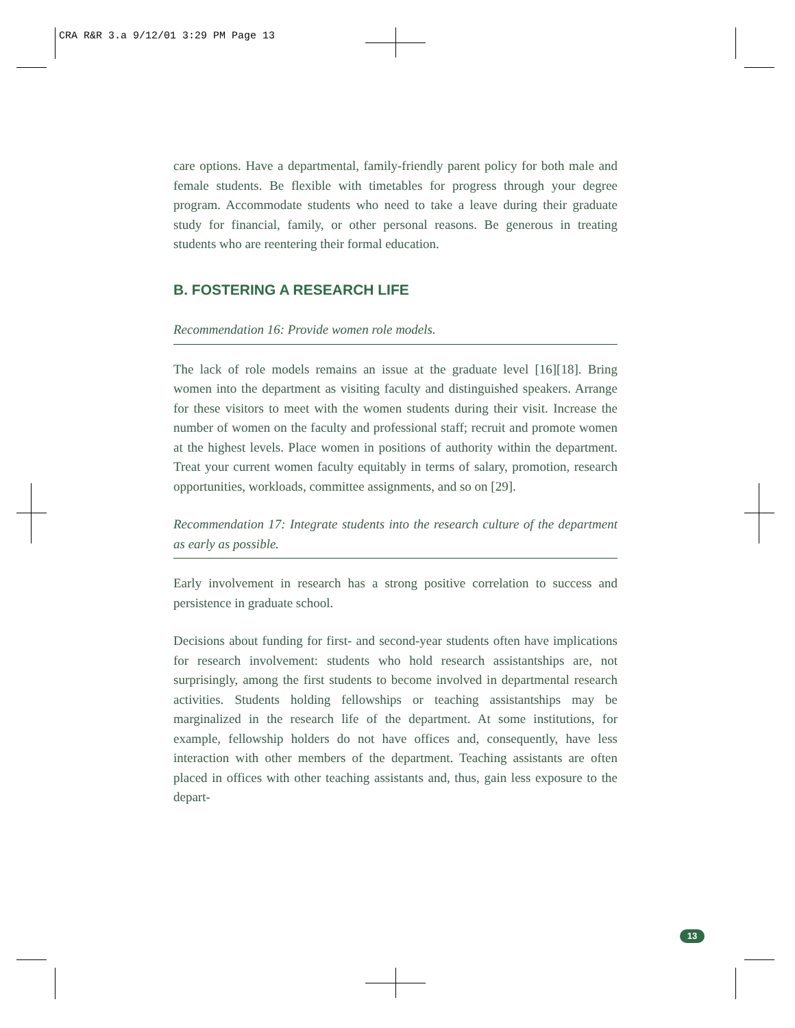CRA R&R 3.a 9/12/01 3:29 PM Page 13
care options. Have a departmental, family-friendly parent policy for both male and female students. Be flexible with timetables for progress through your degree program. Accommodate students who need to take a leave during their graduate study for financial, family, or other personal reasons. Be generous in treating students who are reentering their formal education.
B. FOSTERING A RESEARCH LIFE
Recommendation 16: Provide women role models.
The lack of role models remains an issue at the graduate level [16][18]. Bring women into the department as visiting faculty and distinguished speakers. Arrange for these visitors to meet with the women students during their visit. Increase the number of women on the faculty and professional staff; recruit and promote women at the highest levels. Place women in positions of authority within the department. Treat your current women faculty equitably in terms of salary, promotion, research opportunities, workloads, committee assignments, and so on [29].
Recommendation 17: Integrate students into the research culture of the department as early as possible.
Early involvement in research has a strong positive correlation to success and persistence in graduate school.
Decisions about funding for first- and second-year students often have implications for research involvement: students who hold research assistantships are, not surprisingly, among the first students to become involved in departmental research activities. Students holding fellowships or teaching assistantships may be marginalized in the research life of the department. At some institutions, for example, fellowship holders do not have offices and, consequently, have less interaction with other members of the department. Teaching assistants are often placed in offices with other teaching assistants and, thus, gain less exposure to the depart-
13